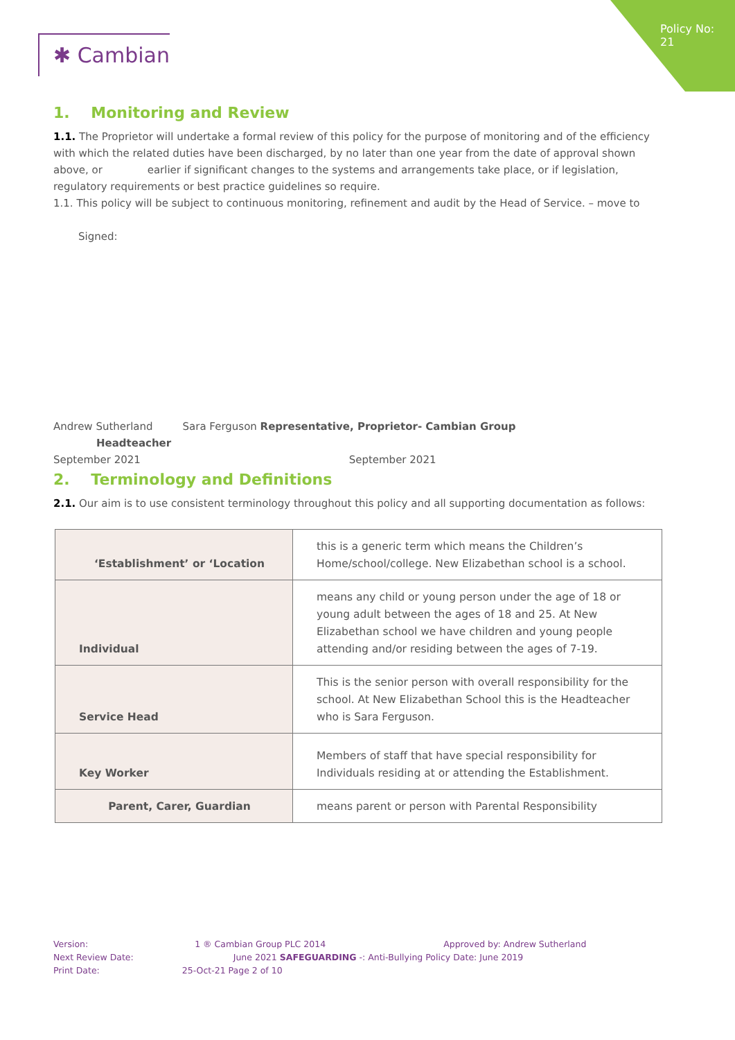Policy No: 21
✱ Cambian
1. Monitoring and Review
1.1. The Proprietor will undertake a formal review of this policy for the purpose of monitoring and of the efficiency with which the related duties have been discharged, by no later than one year from the date of approval shown above, or earlier if significant changes to the systems and arrangements take place, or if legislation, regulatory requirements or best practice guidelines so require.
1.1. This policy will be subject to continuous monitoring, refinement and audit by the Head of Service. – move to
Signed:
Andrew Sutherland Sara Ferguson Representative, Proprietor- Cambian Group
Headteacher
September 2021 September 2021
2. Terminology and Definitions
2.1. Our aim is to use consistent terminology throughout this policy and all supporting documentation as follows:
| ‘Establishment’ or ‘Location | this is a generic term which means the Children’s Home/school/college. New Elizabethan school is a school. |
| Individual | means any child or young person under the age of 18 or young adult between the ages of 18 and 25. At New Elizabethan school we have children and young people attending and/or residing between the ages of 7-19. |
| Service Head | This is the senior person with overall responsibility for the school. At New Elizabethan School this is the Headteacher who is Sara Ferguson. |
| Key Worker | Members of staff that have special responsibility for Individuals residing at or attending the Establishment. |
| Parent, Carer, Guardian | means parent or person with Parental Responsibility |
Version: 1 ® Cambian Group PLC 2014 Approved by: Andrew Sutherland
Next Review Date: June 2021 SAFEGUARDING -: Anti-Bullying Policy Date: June 2019
Print Date: 25-Oct-21 Page 2 of 10